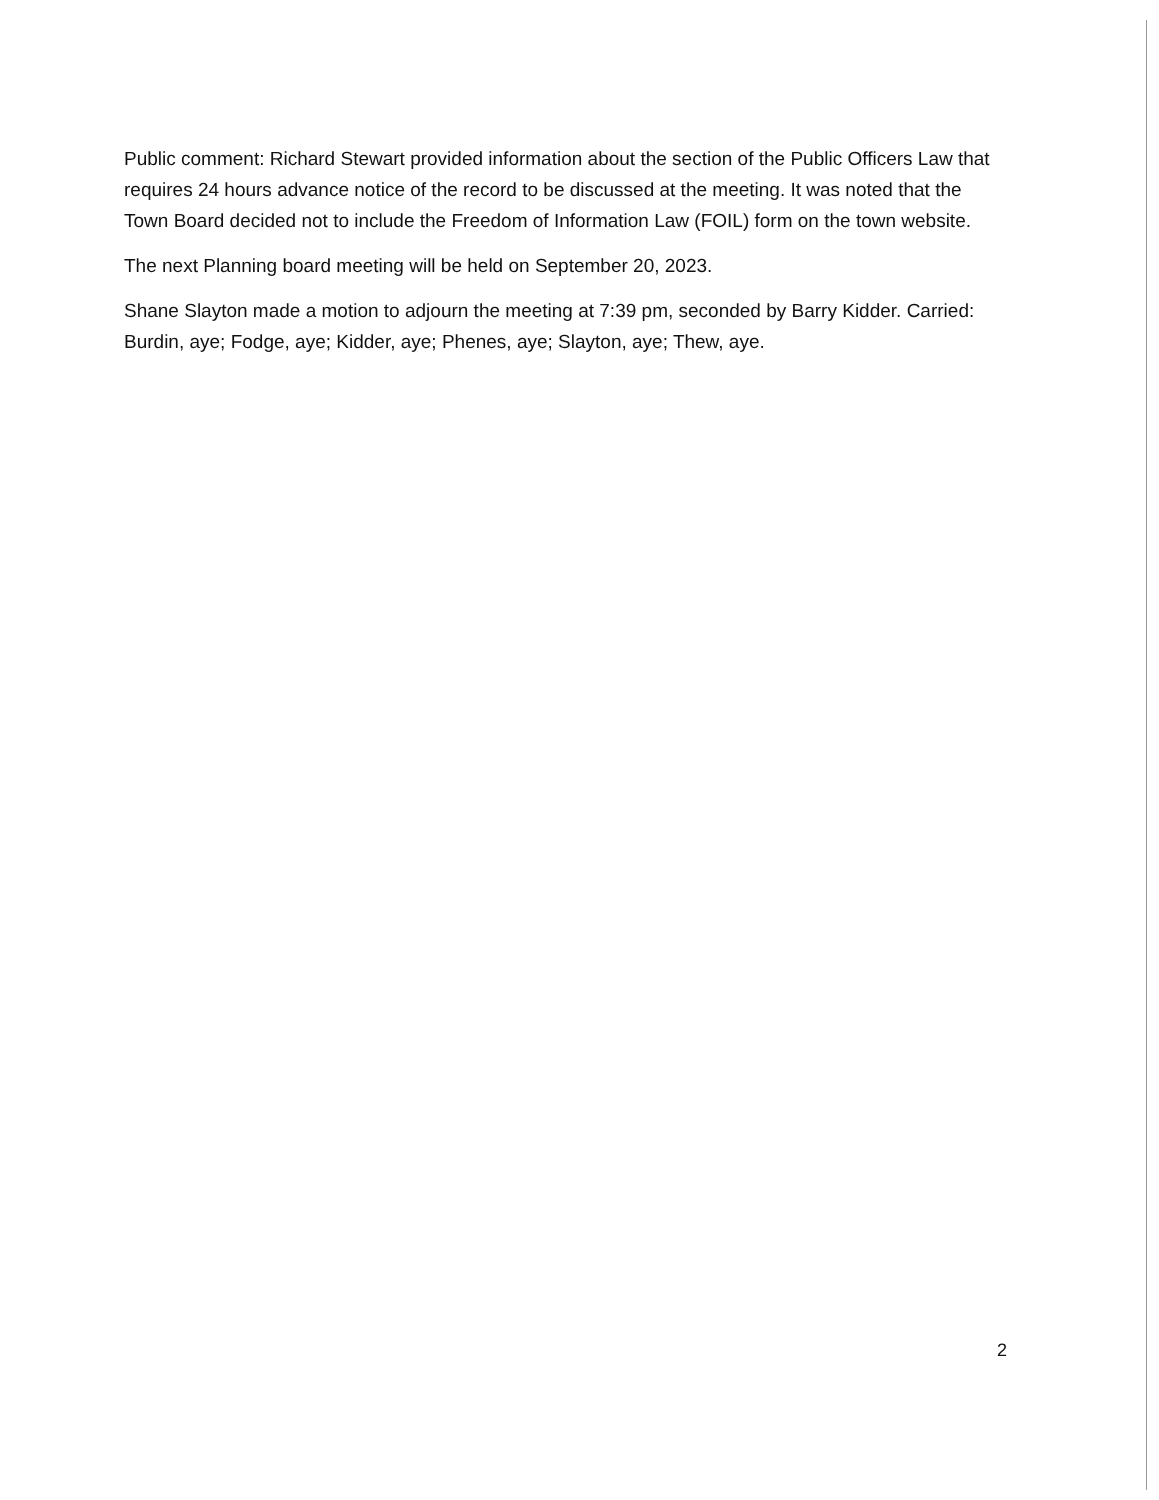Public comment: Richard Stewart provided information about the section of the Public Officers Law that requires 24 hours advance notice of the record to be discussed at the meeting. It was noted that the Town Board decided not to include the Freedom of Information Law (FOIL) form on the town website.
The next Planning board meeting will be held on September 20, 2023.
Shane Slayton made a motion to adjourn the meeting at 7:39 pm, seconded by Barry Kidder. Carried: Burdin, aye; Fodge, aye; Kidder, aye; Phenes, aye; Slayton, aye; Thew, aye.
2